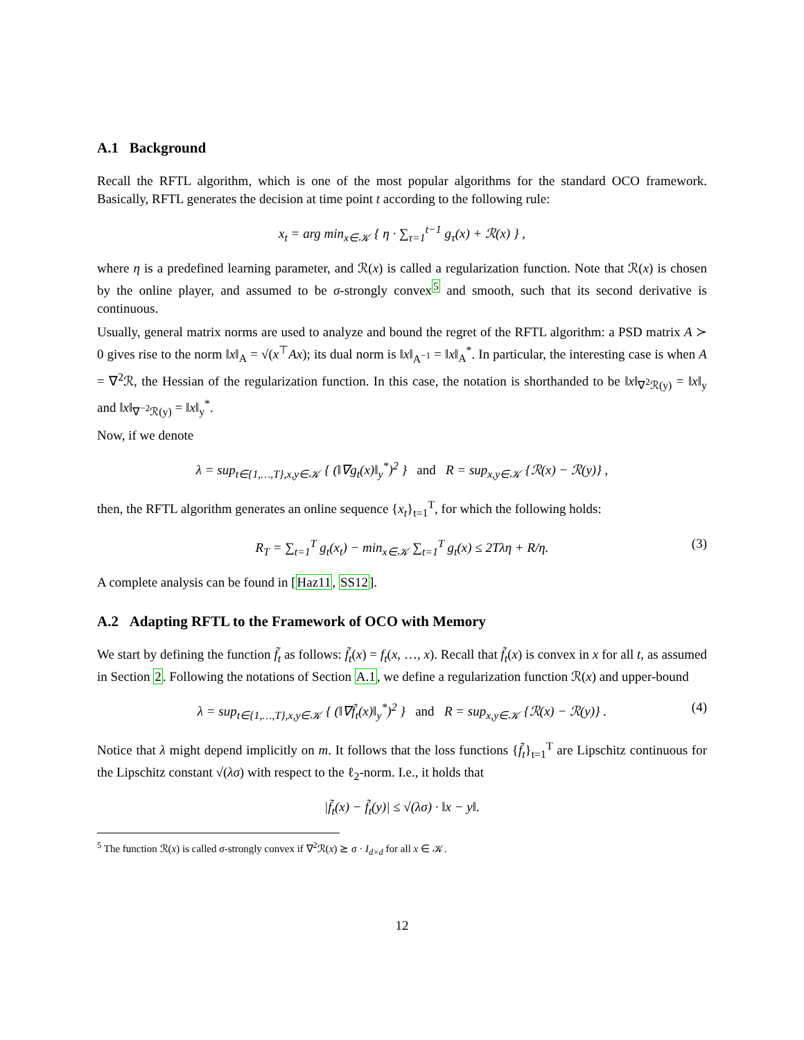A.1 Background
Recall the RFTL algorithm, which is one of the most popular algorithms for the standard OCO framework. Basically, RFTL generates the decision at time point t according to the following rule:
x<sub>t</sub> = arg min<sub>x∈𝒦</sub> { η · ∑<sub>τ=1</sub><sup>t−1</sup> g<sub>τ</sub>(x) + ℛ(x) } ,
where η is a predefined learning parameter, and ℛ(x) is called a regularization function. Note that ℛ(x) is chosen by the online player, and assumed to be σ-strongly convex<sup>5</sup> and smooth, such that its second derivative is continuous.
Usually, general matrix norms are used to analyze and bound the regret of the RFTL algorithm: a PSD matrix A ≻ 0 gives rise to the norm ‖x‖<sub>A</sub> = √(x<sup>⊤</sup>Ax); its dual norm is ‖x‖<sub>A<sup>−1</sup></sub> = ‖x‖<sub>A</sub><sup>*</sup>. In particular, the interesting case is when A = ∇<sup>2</sup>ℛ, the Hessian of the regularization function. In this case, the notation is shorthanded to be ‖x‖<sub>∇<sup>2</sup>ℛ(y)</sub> = ‖x‖<sub>y</sub> and ‖x‖<sub>∇<sup>−2</sup>ℛ(y)</sub> = ‖x‖<sub>y</sub><sup>*</sup>.
Now, if we denote
λ = sup<sub>t∈{1,…,T},x,y∈𝒦</sub> { (‖∇g<sub>t</sub>(x)‖<sub>y</sub><sup>*</sup>)<sup>2</sup> } and R = sup<sub>x,y∈𝒦</sub> {ℛ(x) − ℛ(y)} ,
then, the RFTL algorithm generates an online sequence {x<sub>t</sub>}<sub>t=1</sub><sup>T</sup>, for which the following holds:
R<sub>T</sub> = ∑<sub>t=1</sub><sup>T</sup> g<sub>t</sub>(x<sub>t</sub>) − min<sub>x∈𝒦</sub> ∑<sub>t=1</sub><sup>T</sup> g<sub>t</sub>(x) ≤ 2Tλη + R/η. (3)
A complete analysis can be found in [Haz11, SS12].
A.2 Adapting RFTL to the Framework of OCO with Memory
We start by defining the function f̃<sub>t</sub> as follows: f̃<sub>t</sub>(x) = f<sub>t</sub>(x, …, x). Recall that f̃<sub>t</sub>(x) is convex in x for all t, as assumed in Section 2. Following the notations of Section A.1, we define a regularization function ℛ(x) and upper-bound
λ = sup<sub>t∈{1,…,T},x,y∈𝒦</sub> { (‖∇f̃<sub>t</sub>(x)‖<sub>y</sub><sup>*</sup>)<sup>2</sup> } and R = sup<sub>x,y∈𝒦</sub> {ℛ(x) − ℛ(y)} . (4)
Notice that λ might depend implicitly on m. It follows that the loss functions {f̃<sub>t</sub>}<sub>t=1</sub><sup>T</sup> are Lipschitz continuous for the Lipschitz constant √(λσ) with respect to the ℓ<sub>2</sub>-norm. I.e., it holds that
|f̃<sub>t</sub>(x) − f̃<sub>t</sub>(y)| ≤ √(λσ) · ‖x − y‖.
<sup>5</sup> The function ℛ(x) is called σ-strongly convex if ∇<sup>2</sup>ℛ(x) ⪰ σ · I<sub>d×d</sub> for all x ∈ 𝒦.
12